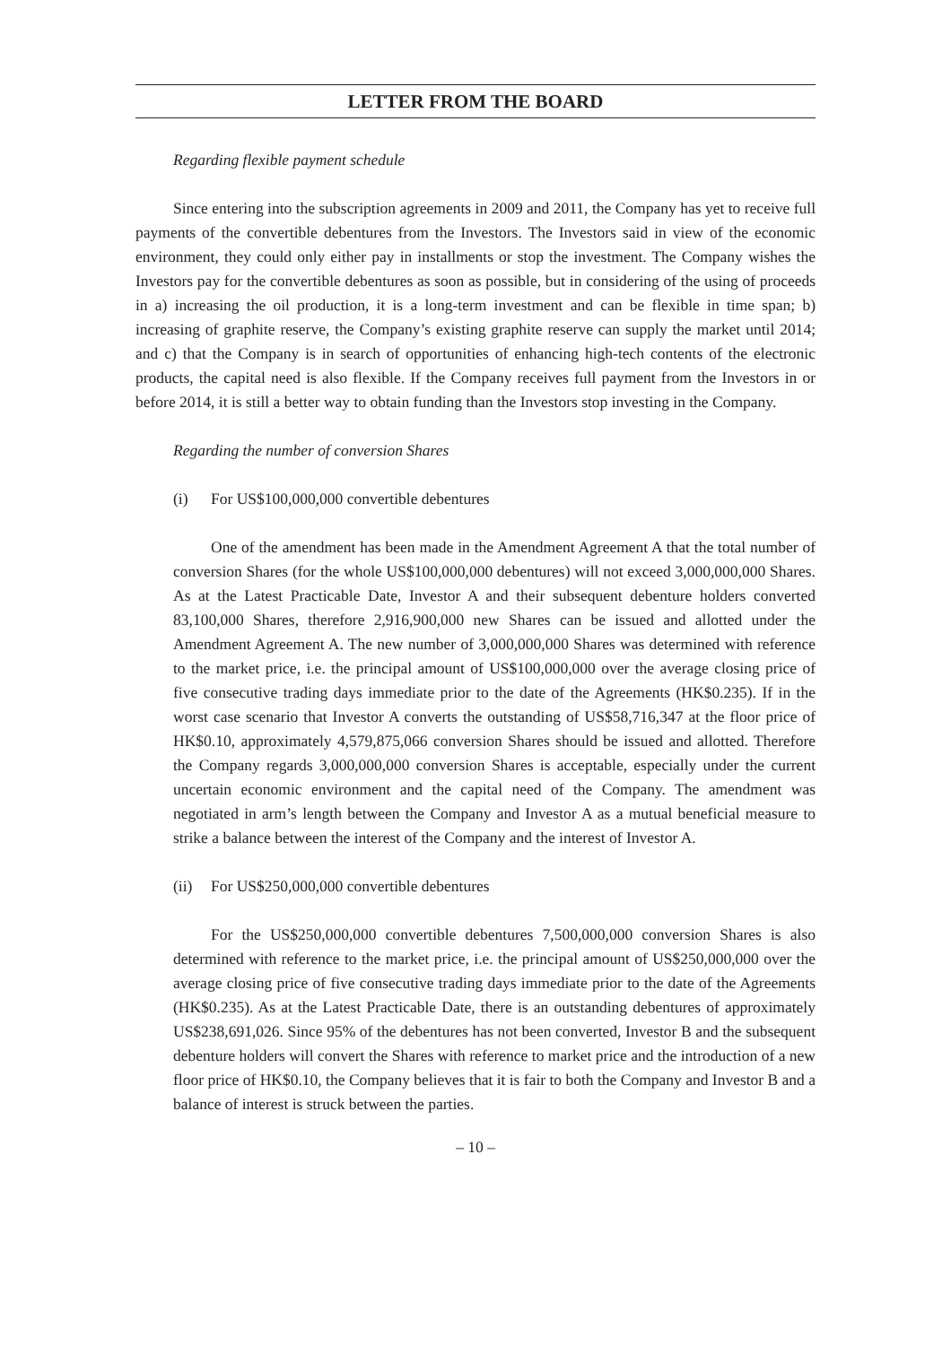LETTER FROM THE BOARD
Regarding flexible payment schedule
Since entering into the subscription agreements in 2009 and 2011, the Company has yet to receive full payments of the convertible debentures from the Investors. The Investors said in view of the economic environment, they could only either pay in installments or stop the investment. The Company wishes the Investors pay for the convertible debentures as soon as possible, but in considering of the using of proceeds in a) increasing the oil production, it is a long-term investment and can be flexible in time span; b) increasing of graphite reserve, the Company’s existing graphite reserve can supply the market until 2014; and c) that the Company is in search of opportunities of enhancing high-tech contents of the electronic products, the capital need is also flexible. If the Company receives full payment from the Investors in or before 2014, it is still a better way to obtain funding than the Investors stop investing in the Company.
Regarding the number of conversion Shares
(i) For US$100,000,000 convertible debentures
One of the amendment has been made in the Amendment Agreement A that the total number of conversion Shares (for the whole US$100,000,000 debentures) will not exceed 3,000,000,000 Shares. As at the Latest Practicable Date, Investor A and their subsequent debenture holders converted 83,100,000 Shares, therefore 2,916,900,000 new Shares can be issued and allotted under the Amendment Agreement A. The new number of 3,000,000,000 Shares was determined with reference to the market price, i.e. the principal amount of US$100,000,000 over the average closing price of five consecutive trading days immediate prior to the date of the Agreements (HK$0.235). If in the worst case scenario that Investor A converts the outstanding of US$58,716,347 at the floor price of HK$0.10, approximately 4,579,875,066 conversion Shares should be issued and allotted. Therefore the Company regards 3,000,000,000 conversion Shares is acceptable, especially under the current uncertain economic environment and the capital need of the Company. The amendment was negotiated in arm’s length between the Company and Investor A as a mutual beneficial measure to strike a balance between the interest of the Company and the interest of Investor A.
(ii) For US$250,000,000 convertible debentures
For the US$250,000,000 convertible debentures 7,500,000,000 conversion Shares is also determined with reference to the market price, i.e. the principal amount of US$250,000,000 over the average closing price of five consecutive trading days immediate prior to the date of the Agreements (HK$0.235). As at the Latest Practicable Date, there is an outstanding debentures of approximately US$238,691,026. Since 95% of the debentures has not been converted, Investor B and the subsequent debenture holders will convert the Shares with reference to market price and the introduction of a new floor price of HK$0.10, the Company believes that it is fair to both the Company and Investor B and a balance of interest is struck between the parties.
– 10 –